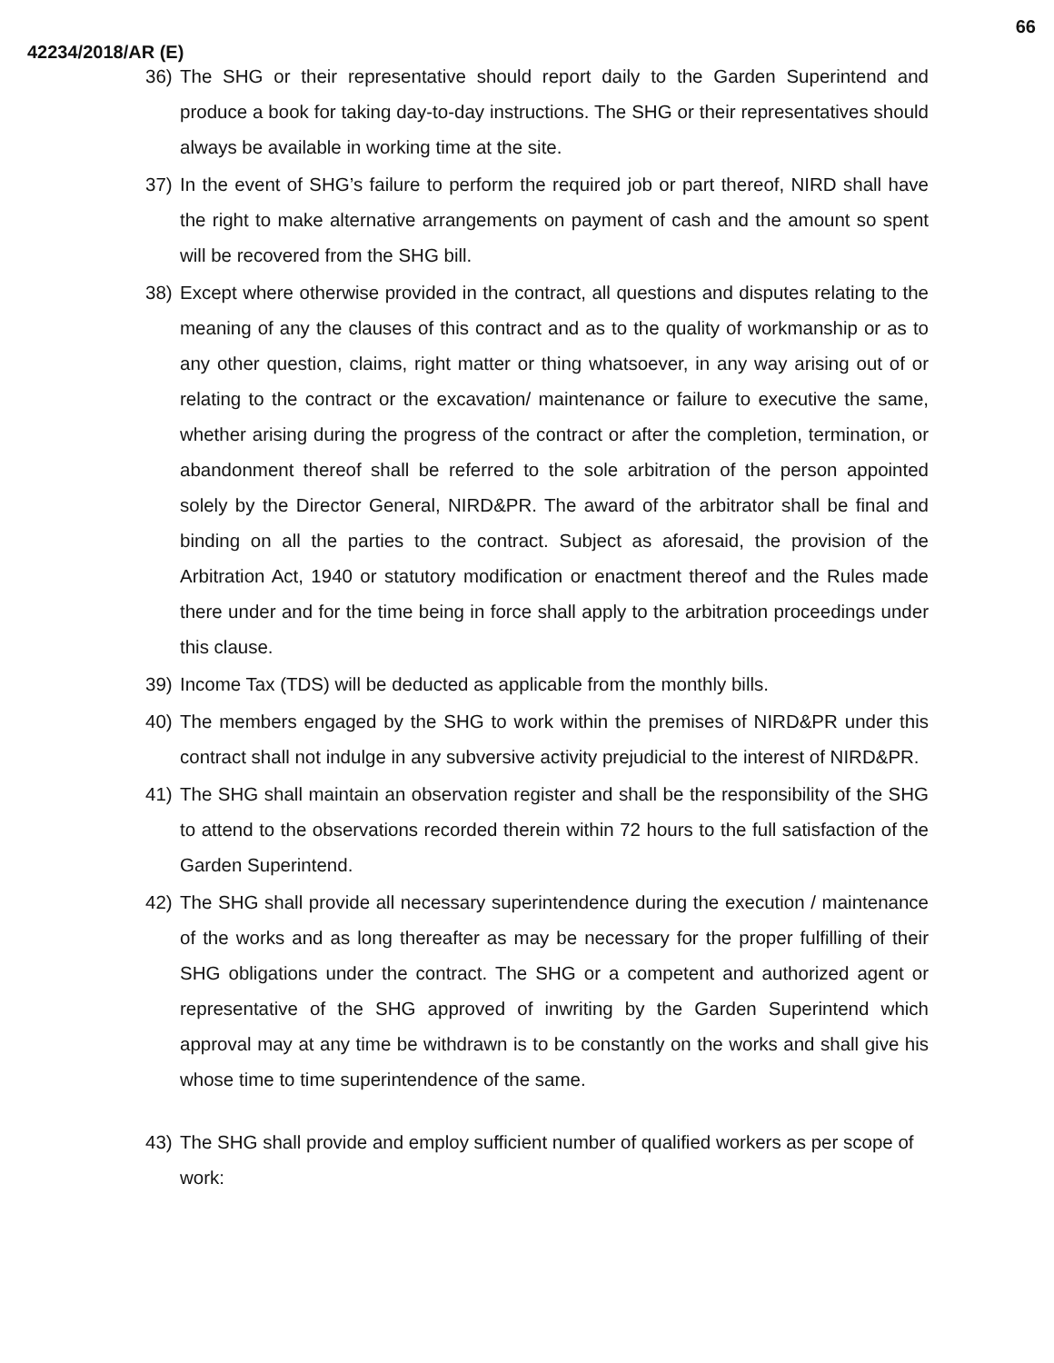66
42234/2018/AR (E)
36) The SHG or their representative should report daily to the Garden Superintend and produce a book for taking day-to-day instructions. The SHG or their representatives should always be available in working time at the site.
37) In the event of SHG’s failure to perform the required job or part thereof, NIRD shall have the right to make alternative arrangements on payment of cash and the amount so spent will be recovered from the SHG bill.
38) Except where otherwise provided in the contract, all questions and disputes relating to the meaning of any the clauses of this contract and as to the quality of workmanship or as to any other question, claims, right matter or thing whatsoever, in any way arising out of or relating to the contract or the excavation/ maintenance or failure to executive the same, whether arising during the progress of the contract or after the completion, termination, or abandonment thereof shall be referred to the sole arbitration of the person appointed solely by the Director General, NIRD&PR. The award of the arbitrator shall be final and binding on all the parties to the contract. Subject as aforesaid, the provision of the Arbitration Act, 1940 or statutory modification or enactment thereof and the Rules made there under and for the time being in force shall apply to the arbitration proceedings under this clause.
39) Income Tax (TDS) will be deducted as applicable from the monthly bills.
40) The members engaged by the SHG to work within the premises of NIRD&PR under this contract shall not indulge in any subversive activity prejudicial to the interest of NIRD&PR.
41) The SHG shall maintain an observation register and shall be the responsibility of the SHG to attend to the observations recorded therein within 72 hours to the full satisfaction of the Garden Superintend.
42) The SHG shall provide all necessary superintendence during the execution / maintenance of the works and as long thereafter as may be necessary for the proper fulfilling of their SHG obligations under the contract. The SHG or a competent and authorized agent or representative of the SHG approved of inwriting by the Garden Superintend which approval may at any time be withdrawn is to be constantly on the works and shall give his whose time to time superintendence of the same.
43) The SHG shall provide and employ sufficient number of qualified workers as per scope of work: